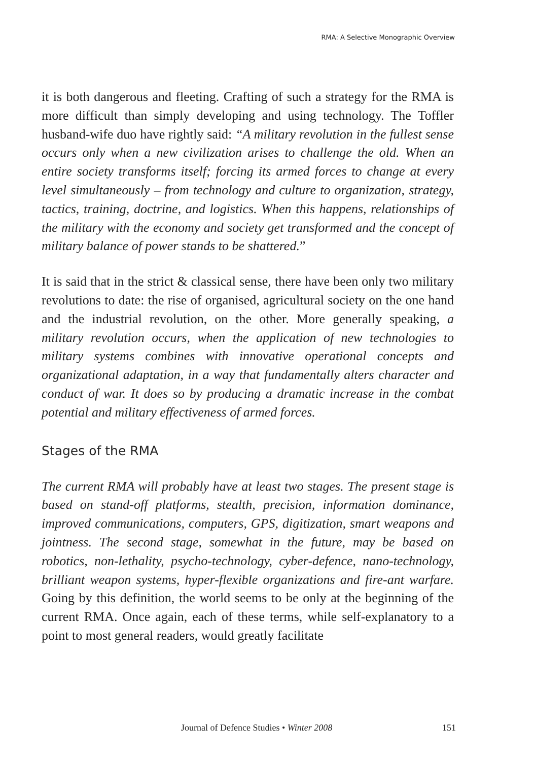RMA: A Selective Monographic Overview
it is both dangerous and fleeting. Crafting of such a strategy for the RMA is more difficult than simply developing and using technology. The Toffler husband-wife duo have rightly said: “A military revolution in the fullest sense occurs only when a new civilization arises to challenge the old. When an entire society transforms itself; forcing its armed forces to change at every level simultaneously – from technology and culture to organization, strategy, tactics, training, doctrine, and logistics. When this happens, relationships of the military with the economy and society get transformed and the concept of military balance of power stands to be shattered.”
It is said that in the strict & classical sense, there have been only two military revolutions to date: the rise of organised, agricultural society on the one hand and the industrial revolution, on the other. More generally speaking, a military revolution occurs, when the application of new technologies to military systems combines with innovative operational concepts and organizational adaptation, in a way that fundamentally alters character and conduct of war. It does so by producing a dramatic increase in the combat potential and military effectiveness of armed forces.
Stages of the RMA
The current RMA will probably have at least two stages. The present stage is based on stand-off platforms, stealth, precision, information dominance, improved communications, computers, GPS, digitization, smart weapons and jointness. The second stage, somewhat in the future, may be based on robotics, non-lethality, psycho-technology, cyber-defence, nano-technology, brilliant weapon systems, hyper-flexible organizations and fire-ant warfare. Going by this definition, the world seems to be only at the beginning of the current RMA. Once again, each of these terms, while self-explanatory to a point to most general readers, would greatly facilitate
Journal of Defence Studies • Winter 2008 151